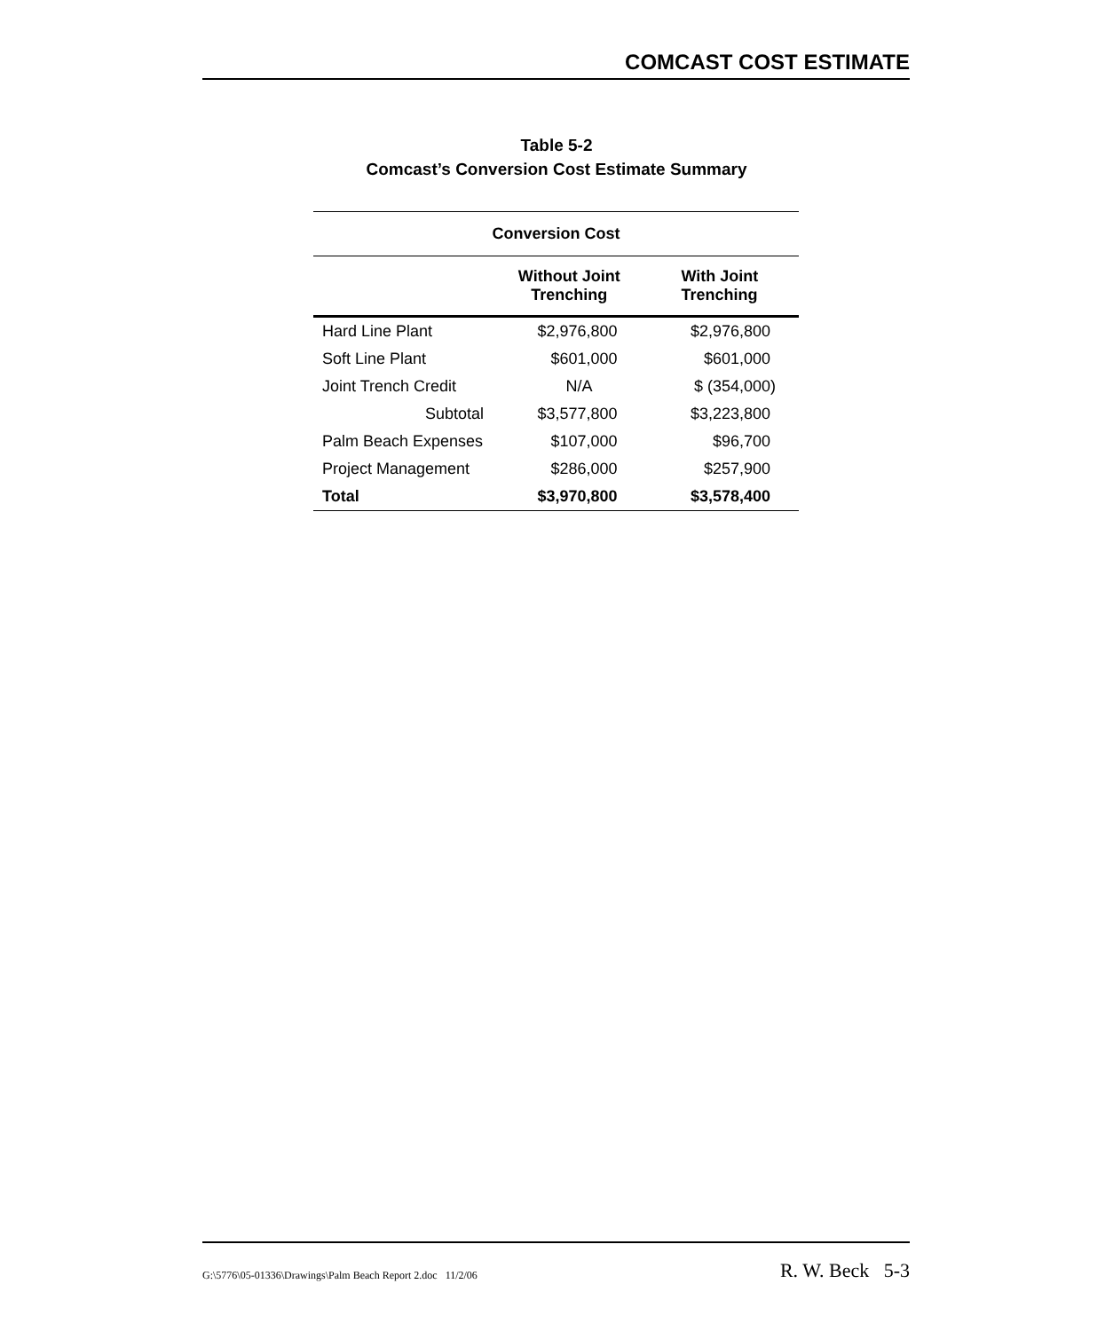COMCAST COST ESTIMATE
Table 5-2
Comcast’s Conversion Cost Estimate Summary
| Conversion Cost | | |
| --- | --- | --- |
| | Without Joint Trenching | With Joint Trenching |
| Hard Line Plant | $2,976,800 | $2,976,800 |
| Soft Line Plant | $601,000 | $601,000 |
| Joint Trench Credit | N/A | $ (354,000) |
| Subtotal | $3,577,800 | $3,223,800 |
| Palm Beach Expenses | $107,000 | $96,700 |
| Project Management | $286,000 | $257,900 |
| Total | $3,970,800 | $3,578,400 |
G:\5776\05-01336\Drawings\Palm Beach Report 2.doc 11/2/06 R. W. Beck 5-3